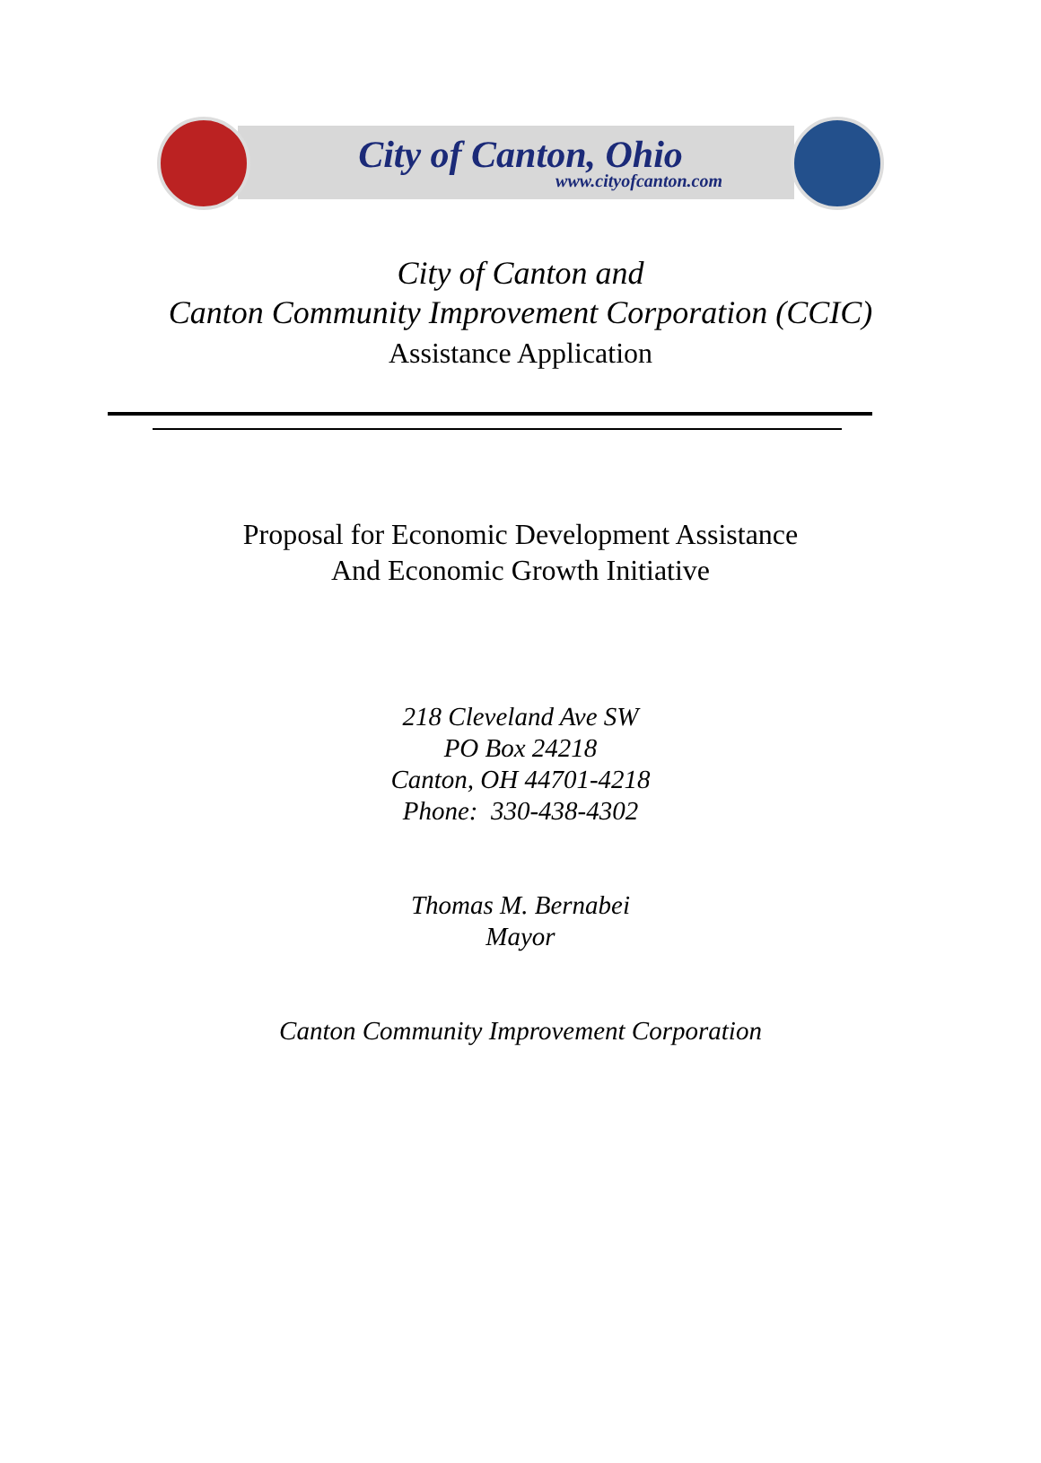City of Canton, Ohio
www.cityofcanton.com
City of Canton and
Canton Community Improvement Corporation (CCIC)
Assistance Application
Proposal for Economic Development Assistance
And Economic Growth Initiative
218 Cleveland Ave SW
PO Box 24218
Canton, OH 44701-4218
Phone: 330-438-4302
Thomas M. Bernabei
Mayor
Canton Community Improvement Corporation